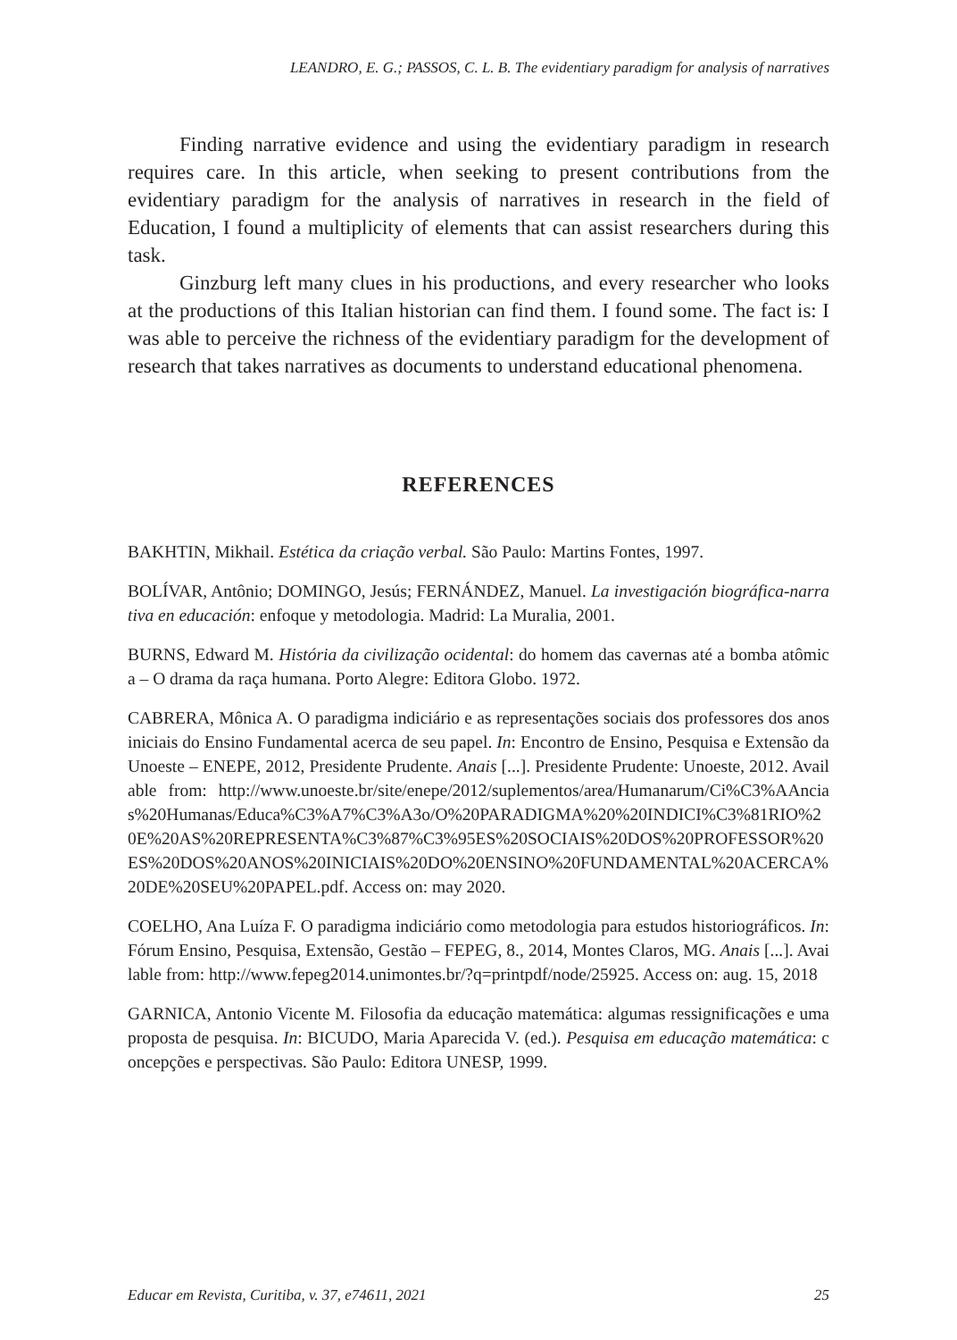LEANDRO, E. G.; PASSOS, C. L. B. The evidentiary paradigm for analysis of narratives
Finding narrative evidence and using the evidentiary paradigm in research requires care. In this article, when seeking to present contributions from the evidentiary paradigm for the analysis of narratives in research in the field of Education, I found a multiplicity of elements that can assist researchers during this task.
Ginzburg left many clues in his productions, and every researcher who looks at the productions of this Italian historian can find them. I found some. The fact is: I was able to perceive the richness of the evidentiary paradigm for the development of research that takes narratives as documents to understand educational phenomena.
REFERENCES
BAKHTIN, Mikhail. Estética da criação verbal. São Paulo: Martins Fontes, 1997.
BOLÍVAR, Antônio; DOMINGO, Jesús; FERNÁNDEZ, Manuel. La investigación biográfica-narrativa en educación: enfoque y metodologia. Madrid: La Muralia, 2001.
BURNS, Edward M. História da civilização ocidental: do homem das cavernas até a bomba atômica – O drama da raça humana. Porto Alegre: Editora Globo. 1972.
CABRERA, Mônica A. O paradigma indiciário e as representações sociais dos professores dos anos iniciais do Ensino Fundamental acerca de seu papel. In: Encontro de Ensino, Pesquisa e Extensão da Unoeste – ENEPE, 2012, Presidente Prudente. Anais [...]. Presidente Prudente: Unoeste, 2012. Available from: http://www.unoeste.br/site/enepe/2012/suplementos/area/Humanarum/Ci%C3%AAncias%20Humanas/Educa%C3%A7%C3%A3o/O%20PARADIGMA%20%20INDICI%C3%81RIO%20E%20AS%20REPRESENTA%C3%87%C3%95ES%20SOCIAIS%20DOS%20PROFESSOR%20ES%20DOS%20ANOS%20INICIAIS%20DO%20ENSINO%20FUNDAMENTAL%20ACERCA%20DE%20SEU%20PAPEL.pdf. Access on: may 2020.
COELHO, Ana Luíza F. O paradigma indiciário como metodologia para estudos historiográficos. In: Fórum Ensino, Pesquisa, Extensão, Gestão – FEPEG, 8., 2014, Montes Claros, MG. Anais [...]. Available from: http://www.fepeg2014.unimontes.br/?q=printpdf/node/25925. Access on: aug. 15, 2018
GARNICA, Antonio Vicente M. Filosofia da educação matemática: algumas ressignificações e uma proposta de pesquisa. In: BICUDO, Maria Aparecida V. (ed.). Pesquisa em educação matemática: concepções e perspectivas. São Paulo: Editora UNESP, 1999.
Educar em Revista, Curitiba, v. 37, e74611, 2021 25